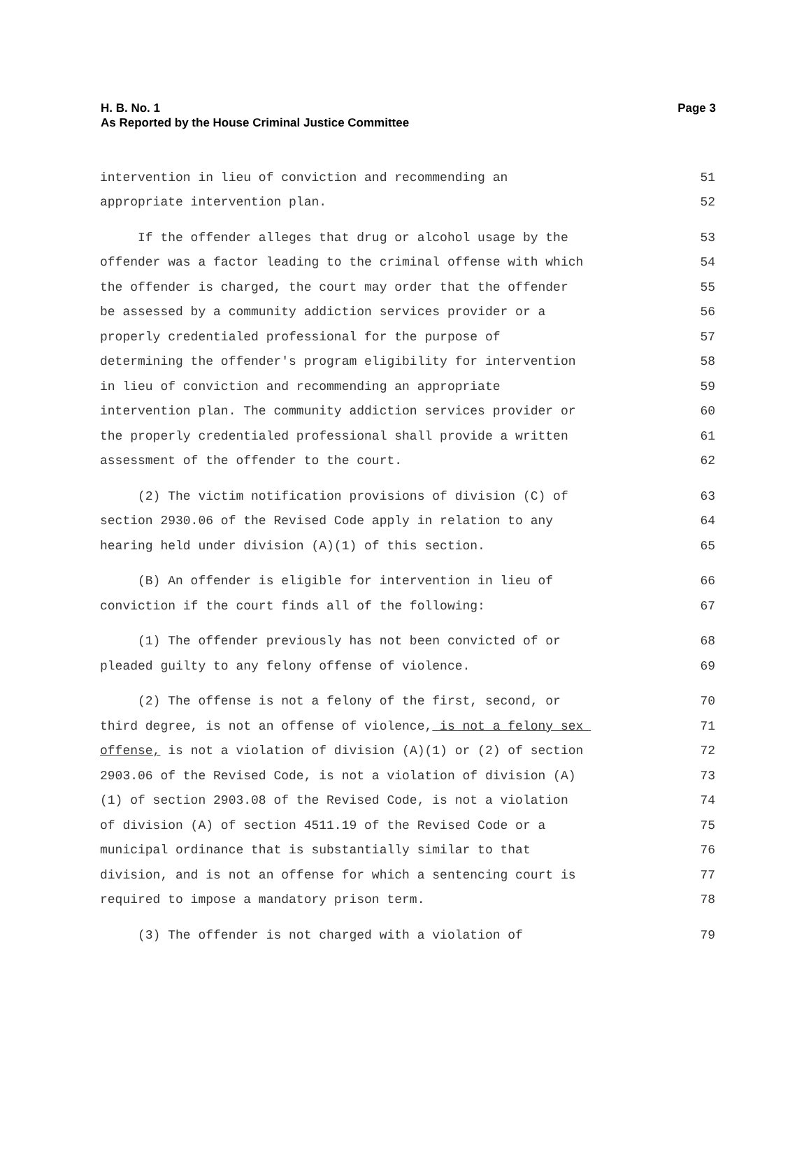Page 3 H. B. No. 1
As Reported by the House Criminal Justice Committee
intervention in lieu of conviction and recommending an 51
appropriate intervention plan. 52
If the offender alleges that drug or alcohol usage by the 53
offender was a factor leading to the criminal offense with which 54
the offender is charged, the court may order that the offender 55
be assessed by a community addiction services provider or a 56
properly credentialed professional for the purpose of 57
determining the offender's program eligibility for intervention 58
in lieu of conviction and recommending an appropriate 59
intervention plan. The community addiction services provider or 60
the properly credentialed professional shall provide a written 61
assessment of the offender to the court. 62
(2) The victim notification provisions of division (C) of 63
section 2930.06 of the Revised Code apply in relation to any 64
hearing held under division (A)(1) of this section. 65
(B) An offender is eligible for intervention in lieu of 66
conviction if the court finds all of the following: 67
(1) The offender previously has not been convicted of or 68
pleaded guilty to any felony offense of violence. 69
(2) The offense is not a felony of the first, second, or 70
third degree, is not an offense of violence, is not a felony sex 71
offense, is not a violation of division (A)(1) or (2) of section 72
2903.06 of the Revised Code, is not a violation of division (A) 73
(1) of section 2903.08 of the Revised Code, is not a violation 74
of division (A) of section 4511.19 of the Revised Code or a 75
municipal ordinance that is substantially similar to that 76
division, and is not an offense for which a sentencing court is 77
required to impose a mandatory prison term. 78
(3) The offender is not charged with a violation of 79